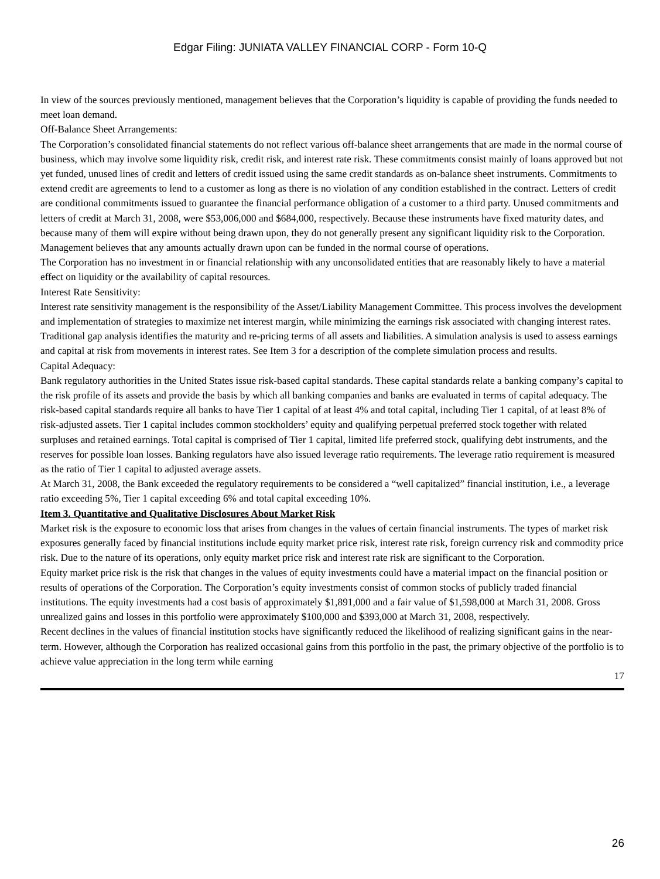Edgar Filing: JUNIATA VALLEY FINANCIAL CORP - Form 10-Q
In view of the sources previously mentioned, management believes that the Corporation’s liquidity is capable of providing the funds needed to meet loan demand.
Off-Balance Sheet Arrangements:
The Corporation’s consolidated financial statements do not reflect various off-balance sheet arrangements that are made in the normal course of business, which may involve some liquidity risk, credit risk, and interest rate risk. These commitments consist mainly of loans approved but not yet funded, unused lines of credit and letters of credit issued using the same credit standards as on-balance sheet instruments. Commitments to extend credit are agreements to lend to a customer as long as there is no violation of any condition established in the contract. Letters of credit are conditional commitments issued to guarantee the financial performance obligation of a customer to a third party. Unused commitments and letters of credit at March 31, 2008, were $53,006,000 and $684,000, respectively. Because these instruments have fixed maturity dates, and because many of them will expire without being drawn upon, they do not generally present any significant liquidity risk to the Corporation. Management believes that any amounts actually drawn upon can be funded in the normal course of operations.
The Corporation has no investment in or financial relationship with any unconsolidated entities that are reasonably likely to have a material effect on liquidity or the availability of capital resources.
Interest Rate Sensitivity:
Interest rate sensitivity management is the responsibility of the Asset/Liability Management Committee. This process involves the development and implementation of strategies to maximize net interest margin, while minimizing the earnings risk associated with changing interest rates. Traditional gap analysis identifies the maturity and re-pricing terms of all assets and liabilities. A simulation analysis is used to assess earnings and capital at risk from movements in interest rates. See Item 3 for a description of the complete simulation process and results.
Capital Adequacy:
Bank regulatory authorities in the United States issue risk-based capital standards. These capital standards relate a banking company’s capital to the risk profile of its assets and provide the basis by which all banking companies and banks are evaluated in terms of capital adequacy. The risk-based capital standards require all banks to have Tier 1 capital of at least 4% and total capital, including Tier 1 capital, of at least 8% of risk-adjusted assets. Tier 1 capital includes common stockholders’ equity and qualifying perpetual preferred stock together with related surpluses and retained earnings. Total capital is comprised of Tier 1 capital, limited life preferred stock, qualifying debt instruments, and the reserves for possible loan losses. Banking regulators have also issued leverage ratio requirements. The leverage ratio requirement is measured as the ratio of Tier 1 capital to adjusted average assets.
At March 31, 2008, the Bank exceeded the regulatory requirements to be considered a “well capitalized” financial institution, i.e., a leverage ratio exceeding 5%, Tier 1 capital exceeding 6% and total capital exceeding 10%.
Item 3. Quantitative and Qualitative Disclosures About Market Risk
Market risk is the exposure to economic loss that arises from changes in the values of certain financial instruments. The types of market risk exposures generally faced by financial institutions include equity market price risk, interest rate risk, foreign currency risk and commodity price risk. Due to the nature of its operations, only equity market price risk and interest rate risk are significant to the Corporation.
Equity market price risk is the risk that changes in the values of equity investments could have a material impact on the financial position or results of operations of the Corporation. The Corporation’s equity investments consist of common stocks of publicly traded financial institutions. The equity investments had a cost basis of approximately $1,891,000 and a fair value of $1,598,000 at March 31, 2008. Gross unrealized gains and losses in this portfolio were approximately $100,000 and $393,000 at March 31, 2008, respectively.
Recent declines in the values of financial institution stocks have significantly reduced the likelihood of realizing significant gains in the near-term. However, although the Corporation has realized occasional gains from this portfolio in the past, the primary objective of the portfolio is to achieve value appreciation in the long term while earning
17
26